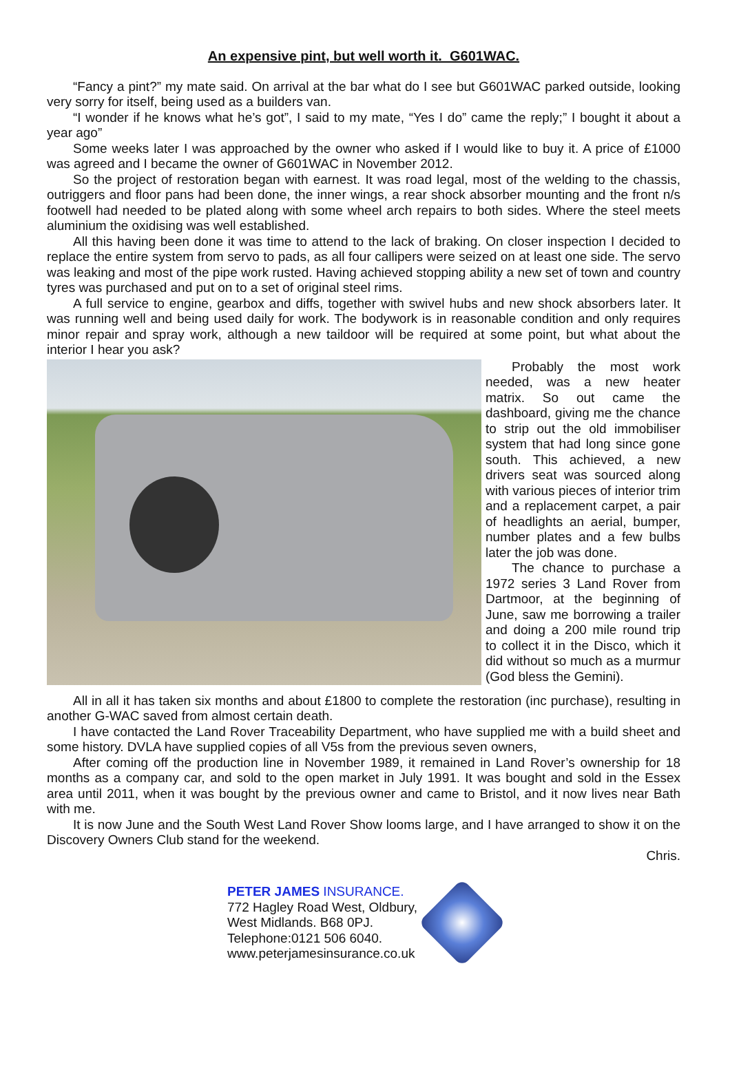An expensive pint, but well worth it. G601WAC.
“Fancy a pint?” my mate said. On arrival at the bar what do I see but G601WAC parked outside, looking very sorry for itself, being used as a builders van.
“I wonder if he knows what he’s got”, I said to my mate, “Yes I do” came the reply;” I bought it about a year ago”
Some weeks later I was approached by the owner who asked if I would like to buy it. A price of £1000 was agreed and I became the owner of G601WAC in November 2012.
So the project of restoration began with earnest. It was road legal, most of the welding to the chassis, outriggers and floor pans had been done, the inner wings, a rear shock absorber mounting and the front n/s footwell had needed to be plated along with some wheel arch repairs to both sides. Where the steel meets aluminium the oxidising was well established.
All this having been done it was time to attend to the lack of braking. On closer inspection I decided to replace the entire system from servo to pads, as all four callipers were seized on at least one side. The servo was leaking and most of the pipe work rusted. Having achieved stopping ability a new set of town and country tyres was purchased and put on to a set of original steel rims.
A full service to engine, gearbox and diffs, together with swivel hubs and new shock absorbers later. It was running well and being used daily for work. The bodywork is in reasonable condition and only requires minor repair and spray work, although a new taildoor will be required at some point, but what about the interior I hear you ask?
Probably the most work needed, was a new heater matrix. So out came the dashboard, giving me the chance to strip out the old immobiliser system that had long since gone south. This achieved, a new drivers seat was sourced along with various pieces of interior trim and a replacement carpet, a pair of headlights an aerial, bumper, number plates and a few bulbs later the job was done.
The chance to purchase a 1972 series 3 Land Rover from Dartmoor, at the beginning of June, saw me borrowing a trailer and doing a 200 mile round trip to collect it in the Disco, which it did without so much as a murmur (God bless the Gemini).
All in all it has taken six months and about £1800 to complete the restoration (inc purchase), resulting in another G-WAC saved from almost certain death.
I have contacted the Land Rover Traceability Department, who have supplied me with a build sheet and some history. DVLA have supplied copies of all V5s from the previous seven owners,
After coming off the production line in November 1989, it remained in Land Rover’s ownership for 18 months as a company car, and sold to the open market in July 1991. It was bought and sold in the Essex area until 2011, when it was bought by the previous owner and came to Bristol, and it now lives near Bath with me.
It is now June and the South West Land Rover Show looms large, and I have arranged to show it on the Discovery Owners Club stand for the weekend.
Chris.
PETER JAMES INSURANCE.
772 Hagley Road West, Oldbury,
West Midlands. B68 0PJ.
Telephone:0121 506 6040.
www.peterjamesinsurance.co.uk